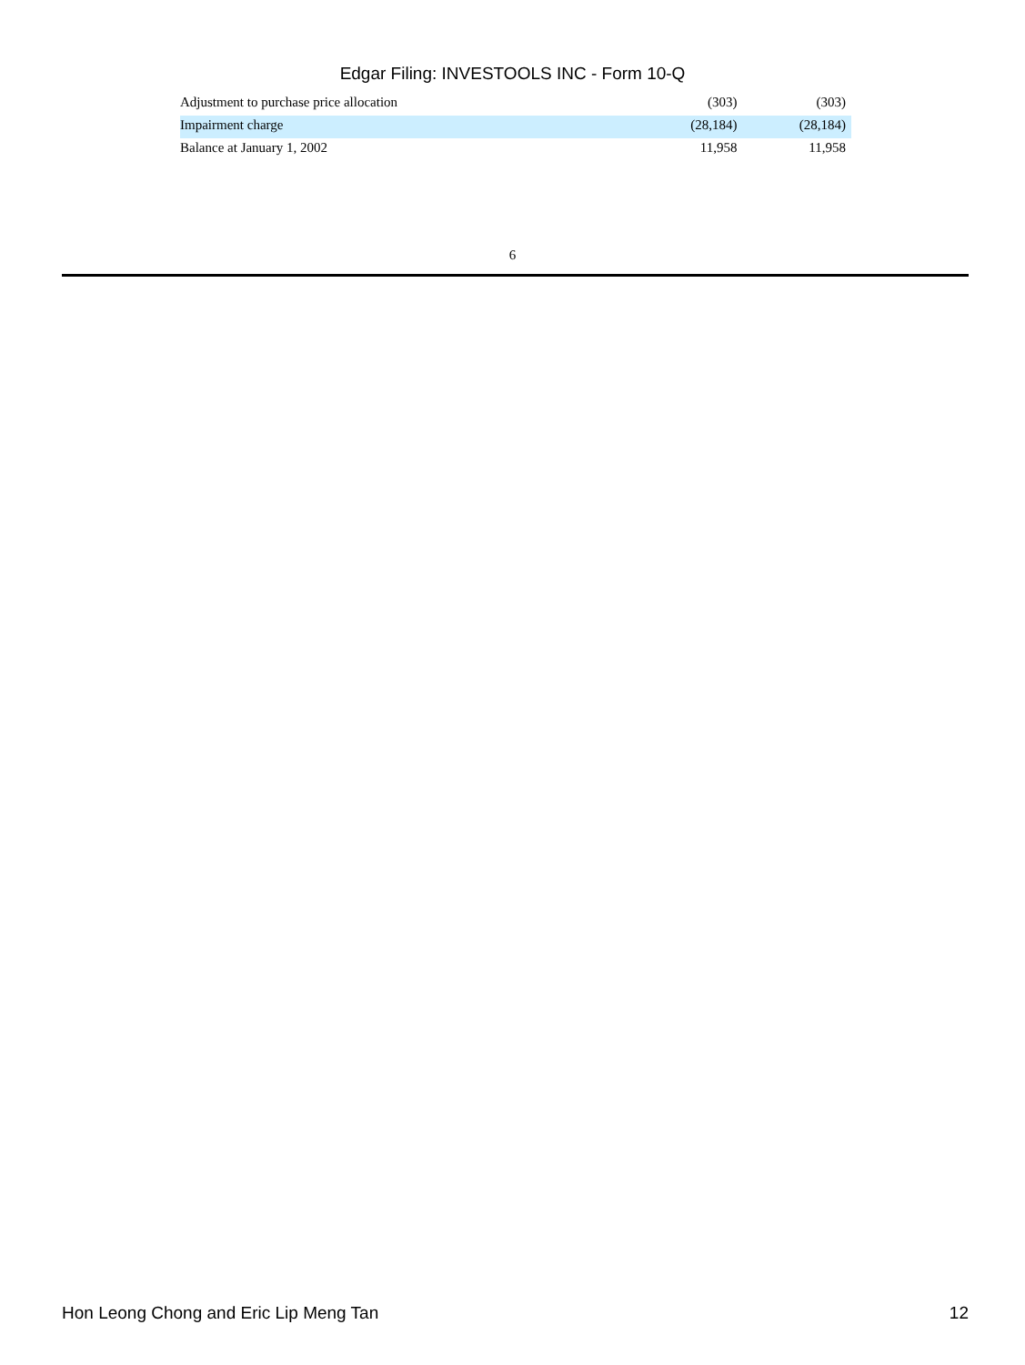Edgar Filing: INVESTOOLS INC - Form 10-Q
| Adjustment to purchase price allocation | (303) | (303) |
| Impairment charge | (28,184) | (28,184) |
| Balance at January 1, 2002 | 11,958 | 11,958 |
6
Hon Leong Chong and Eric Lip Meng Tan 12